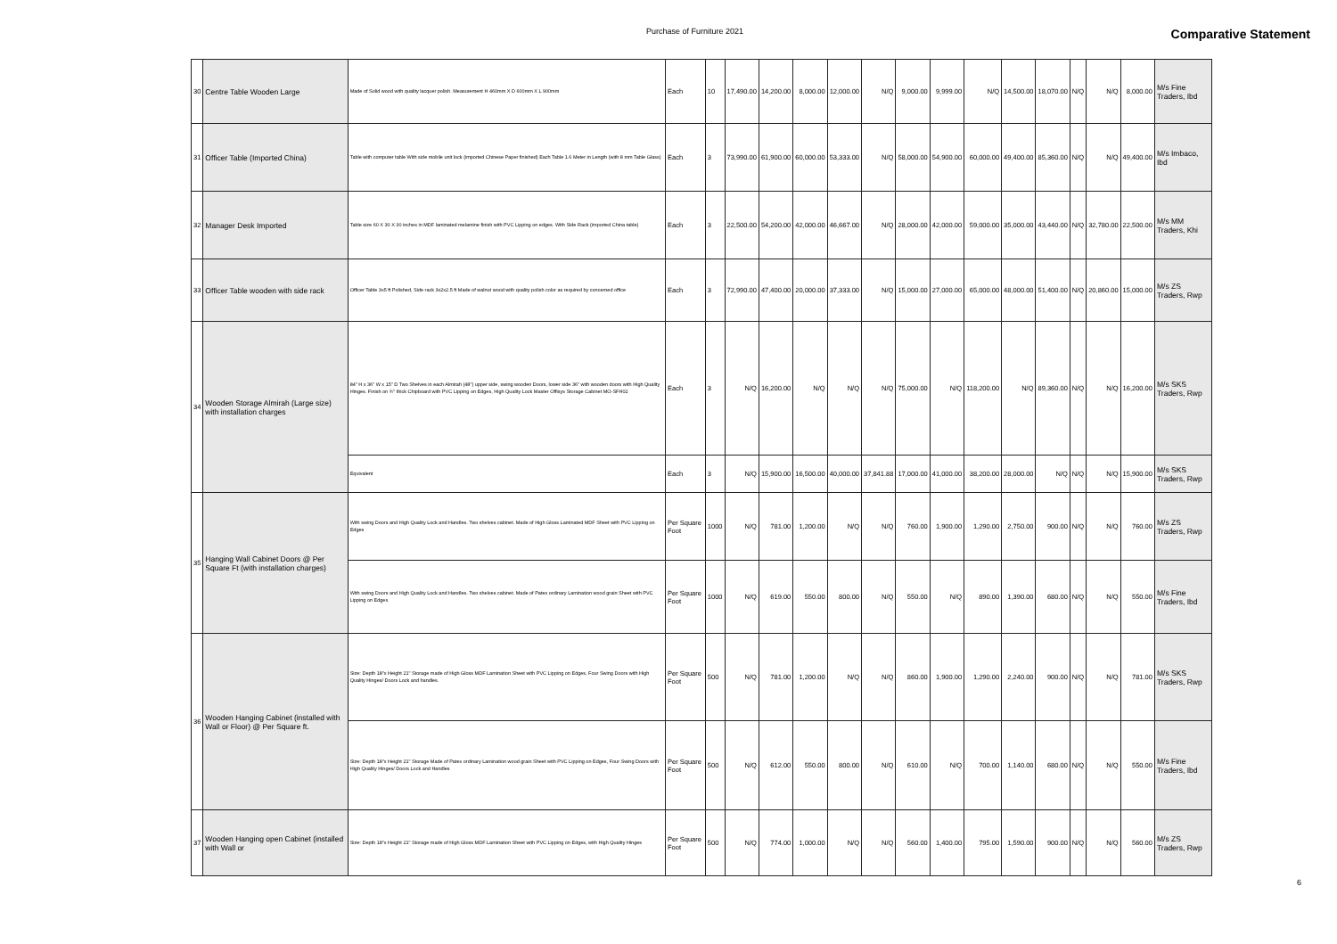Purchase of Furniture 2021 Comparative Statement
| 30 | Centre Table Wooden Large | Made of Solid wood with quality lacquer polish. Measurement H 460mm X D 600mm X L 900mm | Each | 10 | 17,490.00 | 14,200.00 | 8,000.00 | 12,000.00 | N/Q | 9,000.00 | 9,999.00 | N/Q | 14,500.00 | 18,070.00 | N/Q | N/Q | 8,000.00 | M/s Fine Traders, Ibd |
| 31 | Officer Table (Imported China) | Table with computer table With side mobile unit lock (imported Chinese Paper finished) Each Table 1.6 Meter in Length (with 8 mm Table Glass) | Each | 3 | 73,990.00 | 61,900.00 | 60,000.00 | 53,333.00 | N/Q | 58,000.00 | 54,900.00 | 60,000.00 | 49,400.00 | 85,360.00 | N/Q | N/Q | 49,400.00 | M/s Imbaco, Ibd |
| 32 | Manager Desk Imported | Table size 60 X 30 X 30 inches in MDF laminated melamine finish with PVC Lipping on edges. With Side Rack (imported China table) | Each | 3 | 22,500.00 | 54,200.00 | 42,000.00 | 46,667.00 | N/Q | 28,000.00 | 42,000.00 | 59,000.00 | 35,000.00 | 43,440.00 | N/Q | 32,780.00 | 22,500.00 | M/s MM Traders, Khi |
| 33 | Officer Table wooden with side rack | Officer Table 3x5 ft Polished, Side rack 3x2x2.5 ft Made of walnut wood with quality polish color as required by concerned office | Each | 3 | 72,990.00 | 47,400.00 | 20,000.00 | 37,333.00 | N/Q | 15,000.00 | 27,000.00 | 65,000.00 | 48,000.00 | 51,400.00 | N/Q | 20,860.00 | 15,000.00 | M/s ZS Traders, Rwp |
| 34 | Wooden Storage Almirah (Large size) with installation charges | 84" H x 36" W x 15" D Two Shelves in each Almirah (48") upper side, swing wooden Doors, lower side 36" with wooden doors with High Quality Hinges. Finish on ¾" thick Chipboard with PVC Lipping on Edges, High Quality Lock Master Offisys Storage Cabinet MO-SFH02 | Each | 3 | N/Q | 16,200.00 | N/Q | N/Q | N/Q | 75,000.00 | N/Q | 118,200.00 | N/Q | 89,360.00 | N/Q | N/Q | 16,200.00 | M/s SKS Traders, Rwp |
| | | Equivalent | Each | 3 | N/Q | 15,900.00 | 16,500.00 | 40,000.00 | 37,841.88 | 17,000.00 | 41,000.00 | 38,200.00 | 28,000.00 | N/Q | N/Q | N/Q | 15,900.00 | M/s SKS Traders, Rwp |
| 35 | Hanging Wall Cabinet Doors @ Per Square Ft (with installation charges) | With swing Doors and High Quality Lock and Handles. Two shelves cabinet. Made of High Gloss Laminated MDF Sheet with PVC Lipping on Edges | Per Square Foot | 1000 | N/Q | 781.00 | 1,200.00 | N/Q | N/Q | 760.00 | 1,900.00 | 1,290.00 | 2,750.00 | 900.00 | N/Q | N/Q | 760.00 | M/s ZS Traders, Rwp |
| | | With swing Doors and High Quality Lock and Handles. Two shelves cabinet. Made of Patex ordinary Lamination wood grain Sheet with PVC Lipping on Edges | Per Square Foot | 1000 | N/Q | 619.00 | 550.00 | 800.00 | N/Q | 550.00 | N/Q | 890.00 | 1,390.00 | 680.00 | N/Q | N/Q | 550.00 | M/s Fine Traders, Ibd |
| 36 | Wooden Hanging Cabinet (installed with Wall or Floor) @ Per Square ft. | Size: Depth 18"x Height 21" Storage made of High Gloss MDF Lamination Sheet with PVC Lipping on Edges, Four Swing Doors with High Quality Hinges/ Doors Lock and handles. | Per Square Foot | 500 | N/Q | 781.00 | 1,200.00 | N/Q | N/Q | 860.00 | 1,900.00 | 1,290.00 | 2,240.00 | 900.00 | N/Q | N/Q | 781.00 | M/s SKS Traders, Rwp |
| | | Size: Depth 18"x Height 21" Storage Made of Patex ordinary Lamination wood grain Sheet with PVC Lipping on Edges, Four Swing Doors with High Quality Hinges/ Doors Lock and Handles | Per Square Foot | 500 | N/Q | 612.00 | 550.00 | 800.00 | N/Q | 610.00 | N/Q | 700.00 | 1,140.00 | 680.00 | N/Q | N/Q | 550.00 | M/s Fine Traders, Ibd |
| 37 | Wooden Hanging open Cabinet (installed with Wall or | Size: Depth 18"x Height 21" Storage made of High Gloss MDF Lamination Sheet with PVC Lipping on Edges, with High Quality Hinges | Per Square Foot | 500 | N/Q | 774.00 | 1,000.00 | N/Q | N/Q | 560.00 | 1,400.00 | 795.00 | 1,590.00 | 900.00 | N/Q | N/Q | 560.00 | M/s ZS Traders, Rwp |
6